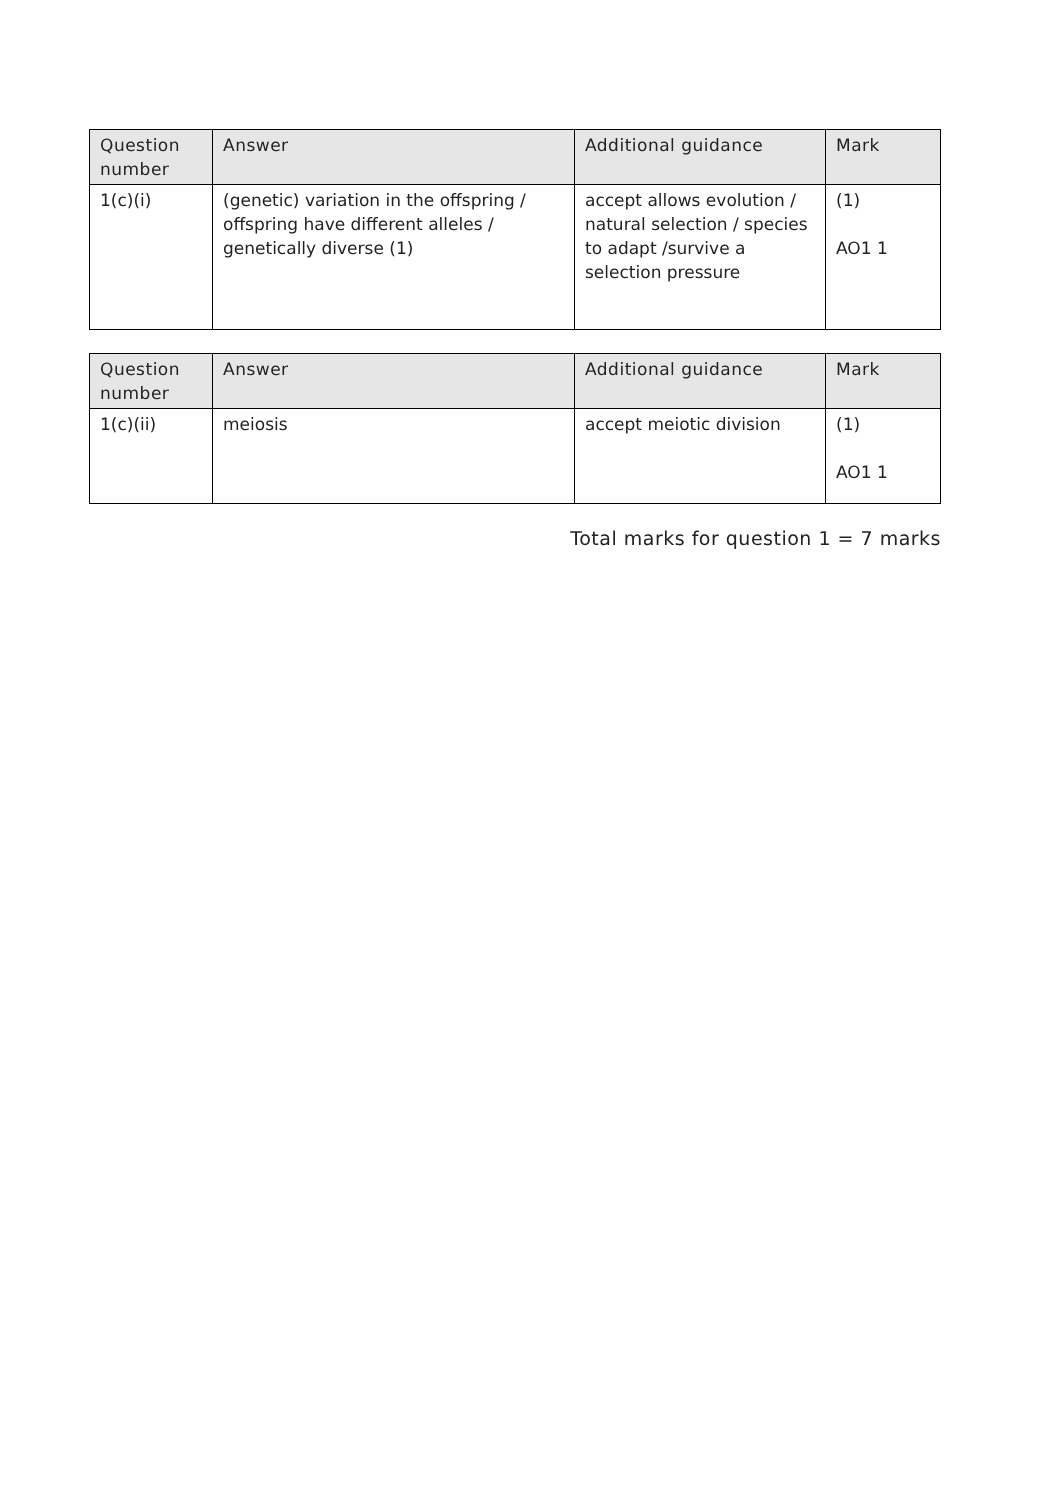| Question number | Answer | Additional guidance | Mark |
| --- | --- | --- | --- |
| 1(c)(i) | (genetic) variation in the offspring / offspring have different alleles / genetically diverse (1) | accept allows evolution / natural selection / species to adapt /survive a selection pressure | (1) AO1 1 |
| Question number | Answer | Additional guidance | Mark |
| --- | --- | --- | --- |
| 1(c)(ii) | meiosis | accept meiotic division | (1) AO1 1 |
Total marks for question 1 = 7 marks